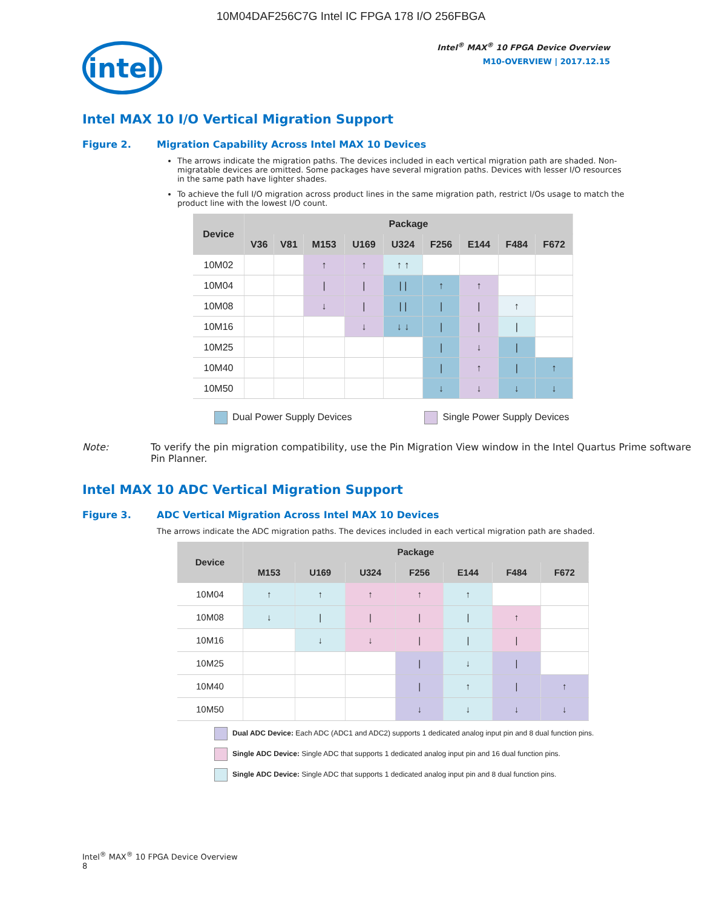10M04DAF256C7G Intel IC FPGA 178 I/O 256FBGA
intel
Intel<sup>®</sup> MAX<sup>®</sup> 10 FPGA Device Overview
M10-OVERVIEW | 2017.12.15
Intel MAX 10 I/O Vertical Migration Support
Figure 2. Migration Capability Across Intel MAX 10 Devices
The arrows indicate the migration paths. The devices included in each vertical migration path are shaded. Non-migratable devices are omitted. Some packages have several migration paths. Devices with lesser I/O resources in the same path have lighter shades.
To achieve the full I/O migration across product lines in the same migration path, restrict I/Os usage to match the product line with the lowest I/O count.
| Device | Package | | | | | | | | |
| --- | --- | --- | --- | --- | --- | --- | --- | --- | --- |
| | V36 | V81 | M153 | U169 | U324 | F256 | E144 | F484 | F672 |
| 10M02 | | | ↑ | ↑ | ↑ ↑ | | | | |
| 10M04 | | | / | / | / / | ↑ | ↑ | | |
| 10M08 | | | ↓ | / | / / | / | / | ↑ | |
| 10M16 | | | | ↓ | ↓ ↓ | / | / | / | |
| 10M25 | | | | | | / | ↓ | / | |
| 10M40 | | | | | | / | ↑ | / | ↑ |
| 10M50 | | | | | | ↓ | ↓ | ↓ | ↓ |
Dual Power Supply Devices Single Power Supply Devices
Note: To verify the pin migration compatibility, use the Pin Migration View window in the Intel Quartus Prime software Pin Planner.
Intel MAX 10 ADC Vertical Migration Support
Figure 3. ADC Vertical Migration Across Intel MAX 10 Devices
The arrows indicate the ADC migration paths. The devices included in each vertical migration path are shaded.
| Device | Package | | | | | | |
| --- | --- | --- | --- | --- | --- | --- | --- |
| | M153 | U169 | U324 | F256 | E144 | F484 | F672 |
| 10M04 | ↑ | ↑ | ↑ | ↑ | ↑ | | |
| 10M08 | ↓ | / | / | / | / | ↑ | |
| 10M16 | | ↓ | ↓ | / | / | / | |
| 10M25 | | | | / | ↓ | / | |
| 10M40 | | | | / | ↑ | / | ↑ |
| 10M50 | | | | ↓ | ↓ | ↓ | ↓ |
Dual ADC Device: Each ADC (ADC1 and ADC2) supports 1 dedicated analog input pin and 8 dual function pins.
Single ADC Device: Single ADC that supports 1 dedicated analog input pin and 16 dual function pins.
Single ADC Device: Single ADC that supports 1 dedicated analog input pin and 8 dual function pins.
Intel<sup>®</sup> MAX<sup>®</sup> 10 FPGA Device Overview
8